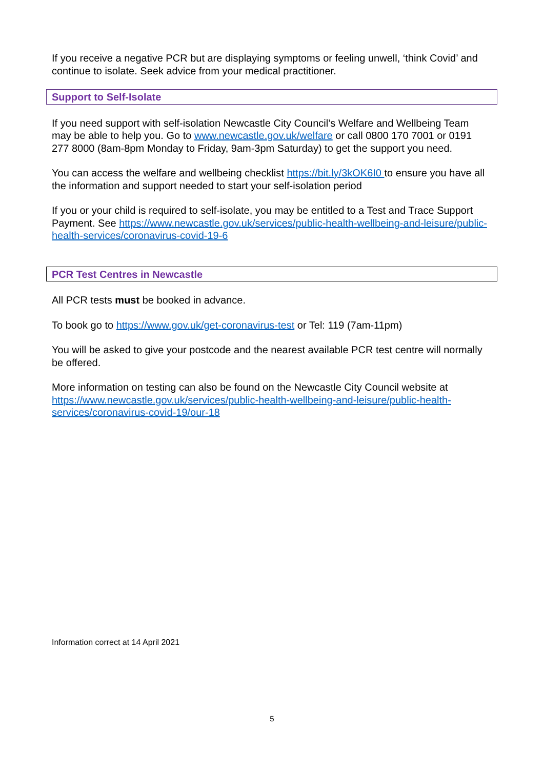If you receive a negative PCR but are displaying symptoms or feeling unwell, ‘think Covid’ and continue to isolate. Seek advice from your medical practitioner.
Support to Self-Isolate
If you need support with self-isolation Newcastle City Council’s Welfare and Wellbeing Team may be able to help you. Go to www.newcastle.gov.uk/welfare or call 0800 170 7001 or 0191 277 8000 (8am-8pm Monday to Friday, 9am-3pm Saturday) to get the support you need.
You can access the welfare and wellbeing checklist https://bit.ly/3kOK6I0 to ensure you have all the information and support needed to start your self-isolation period
If you or your child is required to self-isolate, you may be entitled to a Test and Trace Support Payment. See https://www.newcastle.gov.uk/services/public-health-wellbeing-and-leisure/public-health-services/coronavirus-covid-19-6
PCR Test Centres in Newcastle
All PCR tests must be booked in advance.
To book go to https://www.gov.uk/get-coronavirus-test or Tel: 119 (7am-11pm)
You will be asked to give your postcode and the nearest available PCR test centre will normally be offered.
More information on testing can also be found on the Newcastle City Council website at https://www.newcastle.gov.uk/services/public-health-wellbeing-and-leisure/public-health-services/coronavirus-covid-19/our-18
Information correct at 14 April 2021
5